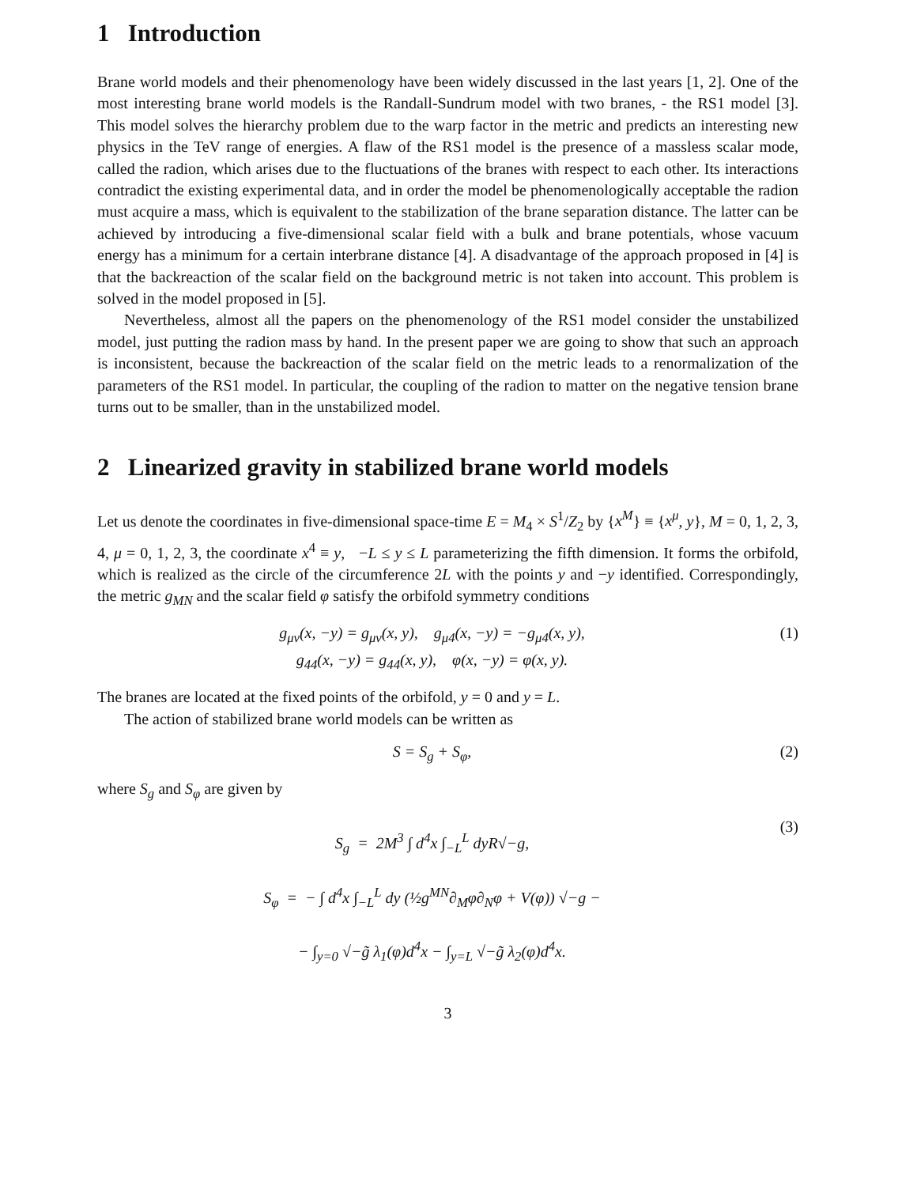1 Introduction
Brane world models and their phenomenology have been widely discussed in the last years [1, 2]. One of the most interesting brane world models is the Randall-Sundrum model with two branes, - the RS1 model [3]. This model solves the hierarchy problem due to the warp factor in the metric and predicts an interesting new physics in the TeV range of energies. A flaw of the RS1 model is the presence of a massless scalar mode, called the radion, which arises due to the fluctuations of the branes with respect to each other. Its interactions contradict the existing experimental data, and in order the model be phenomenologically acceptable the radion must acquire a mass, which is equivalent to the stabilization of the brane separation distance. The latter can be achieved by introducing a five-dimensional scalar field with a bulk and brane potentials, whose vacuum energy has a minimum for a certain interbrane distance [4]. A disadvantage of the approach proposed in [4] is that the backreaction of the scalar field on the background metric is not taken into account. This problem is solved in the model proposed in [5].
Nevertheless, almost all the papers on the phenomenology of the RS1 model consider the unstabilized model, just putting the radion mass by hand. In the present paper we are going to show that such an approach is inconsistent, because the backreaction of the scalar field on the metric leads to a renormalization of the parameters of the RS1 model. In particular, the coupling of the radion to matter on the negative tension brane turns out to be smaller, than in the unstabilized model.
2 Linearized gravity in stabilized brane world models
Let us denote the coordinates in five-dimensional space-time E = M<sub>4</sub> × S<sup>1</sup>/Z<sub>2</sub> by {x<sup>M</sup>} ≡ {x<sup>μ</sup>, y}, M = 0, 1, 2, 3, 4, μ = 0, 1, 2, 3, the coordinate x<sup>4</sup> ≡ y, −L ≤ y ≤ L parameterizing the fifth dimension. It forms the orbifold, which is realized as the circle of the circumference 2L with the points y and −y identified. Correspondingly, the metric g<sub>MN</sub> and the scalar field φ satisfy the orbifold symmetry conditions
g<sub>μν</sub>(x, −y) = g<sub>μν</sub>(x, y), g<sub>μ4</sub>(x, −y) = −g<sub>μ4</sub>(x, y),
g<sub>44</sub>(x, −y) = g<sub>44</sub>(x, y), φ(x, −y) = φ(x, y).
(1)
The branes are located at the fixed points of the orbifold, y = 0 and y = L.
The action of stabilized brane world models can be written as
S = S<sub>g</sub> + S<sub>φ</sub>, (2)
where S<sub>g</sub> and S<sub>φ</sub> are given by
S<sub>g</sub> = 2M<sup>3</sup> ∫ d<sup>4</sup>x ∫<sub>−L</sub><sup>L</sup> dyR√−g,
S<sub>φ</sub> = − ∫ d<sup>4</sup>x ∫<sub>−L</sub><sup>L</sup> dy (½g<sup>MN</sup>∂<sub>M</sub>φ∂<sub>N</sub>φ + V(φ)) √−g −
− ∫<sub>y=0</sub> √−g̃ λ<sub>1</sub>(φ)d<sup>4</sup>x − ∫<sub>y=L</sub> √−g̃ λ<sub>2</sub>(φ)d<sup>4</sup>x.
(3)
3